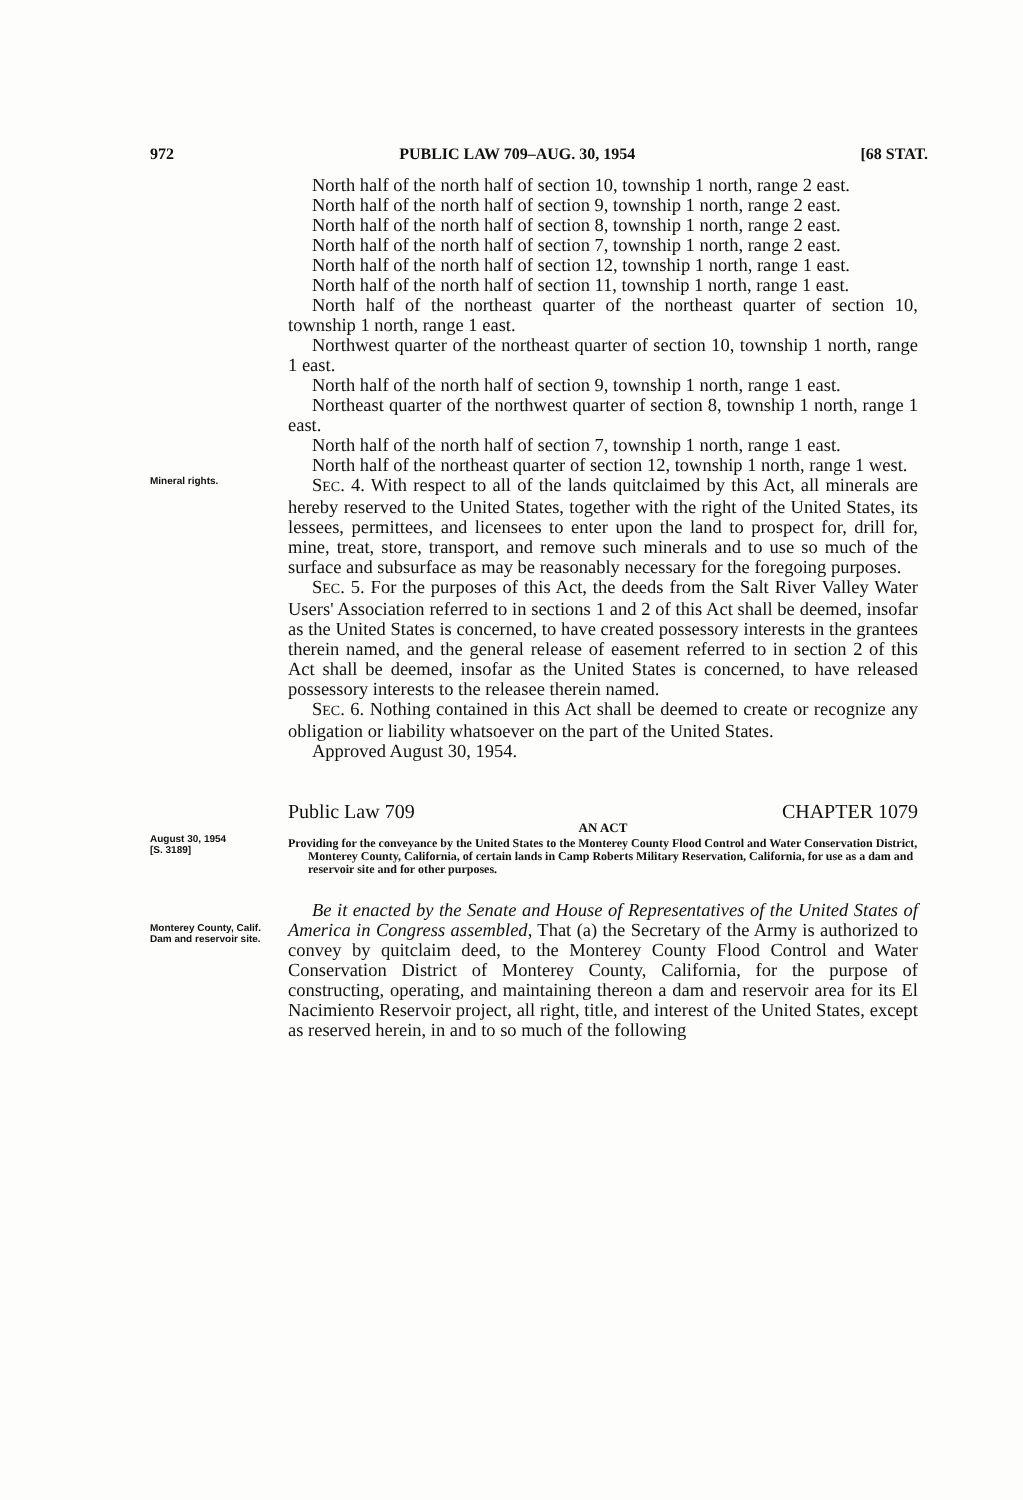972 PUBLIC LAW 709–AUG. 30, 1954 [68 STAT.
North half of the north half of section 10, township 1 north, range 2 east.
North half of the north half of section 9, township 1 north, range 2 east.
North half of the north half of section 8, township 1 north, range 2 east.
North half of the north half of section 7, township 1 north, range 2 east.
North half of the north half of section 12, township 1 north, range 1 east.
North half of the north half of section 11, township 1 north, range 1 east.
North half of the northeast quarter of the northeast quarter of section 10, township 1 north, range 1 east.
Northwest quarter of the northeast quarter of section 10, township 1 north, range 1 east.
North half of the north half of section 9, township 1 north, range 1 east.
Northeast quarter of the northwest quarter of section 8, township 1 north, range 1 east.
North half of the north half of section 7, township 1 north, range 1 east.
North half of the northeast quarter of section 12, township 1 north, range 1 west.
Mineral rights.
SEC. 4. With respect to all of the lands quitclaimed by this Act, all minerals are hereby reserved to the United States, together with the right of the United States, its lessees, permittees, and licensees to enter upon the land to prospect for, drill for, mine, treat, store, transport, and remove such minerals and to use so much of the surface and subsurface as may be reasonably necessary for the foregoing purposes.
SEC. 5. For the purposes of this Act, the deeds from the Salt River Valley Water Users' Association referred to in sections 1 and 2 of this Act shall be deemed, insofar as the United States is concerned, to have created possessory interests in the grantees therein named, and the general release of easement referred to in section 2 of this Act shall be deemed, insofar as the United States is concerned, to have released possessory interests to the releasee therein named.
SEC. 6. Nothing contained in this Act shall be deemed to create or recognize any obligation or liability whatsoever on the part of the United States.
Approved August 30, 1954.
Public Law 709 CHAPTER 1079
August 30, 1954
[S. 3189]
AN ACT
Providing for the conveyance by the United States to the Monterey County Flood Control and Water Conservation District, Monterey County, California, of certain lands in Camp Roberts Military Reservation, California, for use as a dam and reservoir site and for other purposes.
Monterey County, Calif.
Dam and reservoir site.
Be it enacted by the Senate and House of Representatives of the United States of America in Congress assembled, That (a) the Secretary of the Army is authorized to convey by quitclaim deed, to the Monterey County Flood Control and Water Conservation District of Monterey County, California, for the purpose of constructing, operating, and maintaining thereon a dam and reservoir area for its El Nacimiento Reservoir project, all right, title, and interest of the United States, except as reserved herein, in and to so much of the following